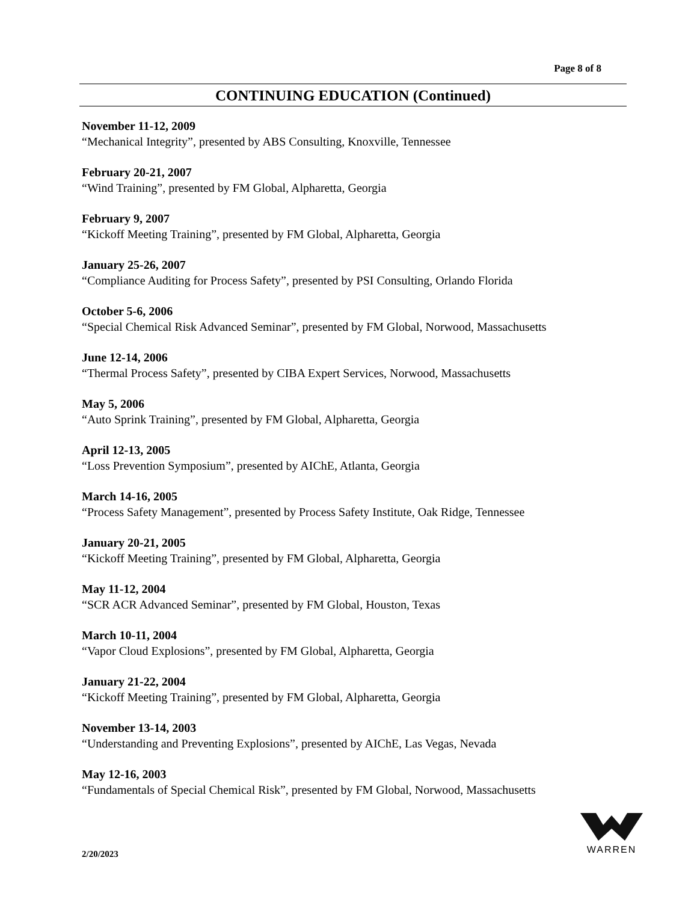Page 8 of 8
CONTINUING EDUCATION (Continued)
November 11-12, 2009
“Mechanical Integrity”, presented by ABS Consulting, Knoxville, Tennessee
February 20-21, 2007
“Wind Training”, presented by FM Global, Alpharetta, Georgia
February 9, 2007
“Kickoff Meeting Training”, presented by FM Global, Alpharetta, Georgia
January 25-26, 2007
“Compliance Auditing for Process Safety”, presented by PSI Consulting, Orlando Florida
October 5-6, 2006
“Special Chemical Risk Advanced Seminar”, presented by FM Global, Norwood, Massachusetts
June 12-14, 2006
“Thermal Process Safety”, presented by CIBA Expert Services, Norwood, Massachusetts
May 5, 2006
“Auto Sprink Training”, presented by FM Global, Alpharetta, Georgia
April 12-13, 2005
“Loss Prevention Symposium”, presented by AIChE, Atlanta, Georgia
March 14-16, 2005
“Process Safety Management”, presented by Process Safety Institute, Oak Ridge, Tennessee
January 20-21, 2005
“Kickoff Meeting Training”, presented by FM Global, Alpharetta, Georgia
May 11-12, 2004
“SCR ACR Advanced Seminar”, presented by FM Global, Houston, Texas
March 10-11, 2004
“Vapor Cloud Explosions”, presented by FM Global, Alpharetta, Georgia
January 21-22, 2004
“Kickoff Meeting Training”, presented by FM Global, Alpharetta, Georgia
November 13-14, 2003
“Understanding and Preventing Explosions”, presented by AIChE, Las Vegas, Nevada
May 12-16, 2003
“Fundamentals of Special Chemical Risk”, presented by FM Global, Norwood, Massachusetts
2/20/2023
WARREN